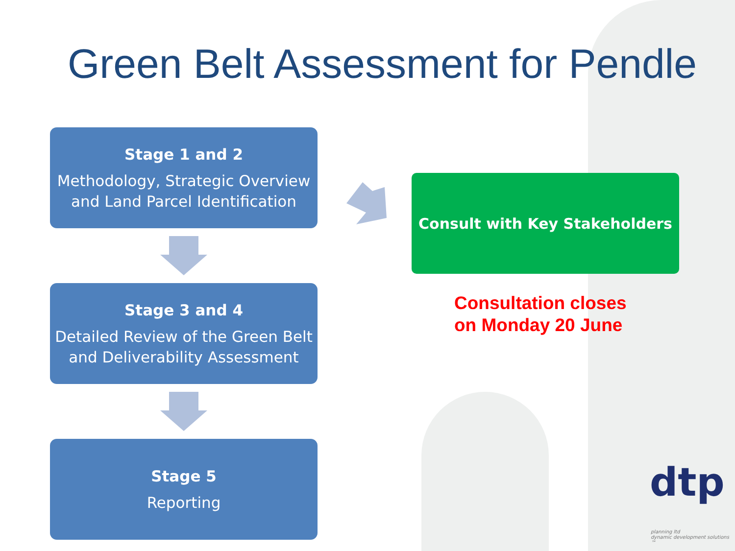Green Belt Assessment for Pendle
Stage 1 and 2
Methodology, Strategic Overview
and Land Parcel Identification
Stage 3 and 4
Detailed Review of the Green Belt
and Deliverability Assessment
Stage 5
Reporting
Consult with Key Stakeholders
Consultation closes
on Monday 20 June
dtp
planning ltd
dynamic development solutions ™